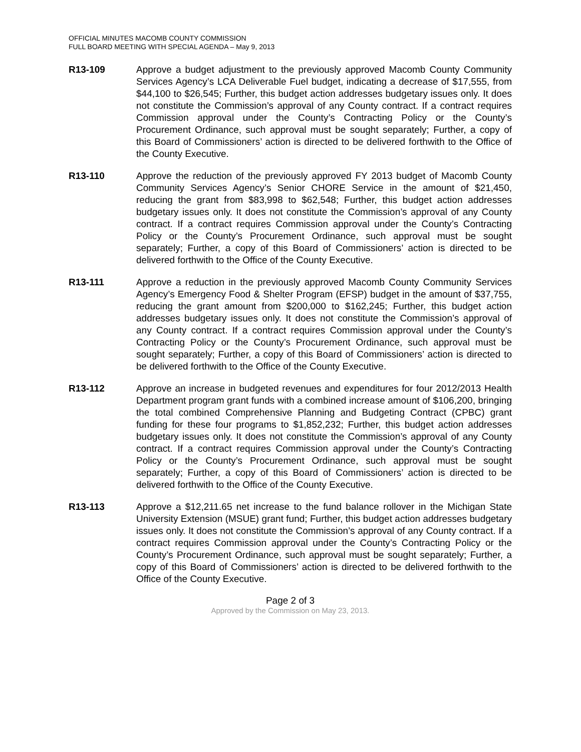OFFICIAL MINUTES MACOMB COUNTY COMMISSION
FULL BOARD MEETING WITH SPECIAL AGENDA – May 9, 2013
R13-109 Approve a budget adjustment to the previously approved Macomb County Community Services Agency’s LCA Deliverable Fuel budget, indicating a decrease of $17,555, from $44,100 to $26,545; Further, this budget action addresses budgetary issues only. It does not constitute the Commission’s approval of any County contract. If a contract requires Commission approval under the County’s Contracting Policy or the County’s Procurement Ordinance, such approval must be sought separately; Further, a copy of this Board of Commissioners’ action is directed to be delivered forthwith to the Office of the County Executive.
R13-110 Approve the reduction of the previously approved FY 2013 budget of Macomb County Community Services Agency’s Senior CHORE Service in the amount of $21,450, reducing the grant from $83,998 to $62,548; Further, this budget action addresses budgetary issues only. It does not constitute the Commission’s approval of any County contract. If a contract requires Commission approval under the County’s Contracting Policy or the County’s Procurement Ordinance, such approval must be sought separately; Further, a copy of this Board of Commissioners’ action is directed to be delivered forthwith to the Office of the County Executive.
R13-111 Approve a reduction in the previously approved Macomb County Community Services Agency’s Emergency Food & Shelter Program (EFSP) budget in the amount of $37,755, reducing the grant amount from $200,000 to $162,245; Further, this budget action addresses budgetary issues only. It does not constitute the Commission’s approval of any County contract. If a contract requires Commission approval under the County’s Contracting Policy or the County’s Procurement Ordinance, such approval must be sought separately; Further, a copy of this Board of Commissioners’ action is directed to be delivered forthwith to the Office of the County Executive.
R13-112 Approve an increase in budgeted revenues and expenditures for four 2012/2013 Health Department program grant funds with a combined increase amount of $106,200, bringing the total combined Comprehensive Planning and Budgeting Contract (CPBC) grant funding for these four programs to $1,852,232; Further, this budget action addresses budgetary issues only. It does not constitute the Commission’s approval of any County contract. If a contract requires Commission approval under the County’s Contracting Policy or the County’s Procurement Ordinance, such approval must be sought separately; Further, a copy of this Board of Commissioners’ action is directed to be delivered forthwith to the Office of the County Executive.
R13-113 Approve a $12,211.65 net increase to the fund balance rollover in the Michigan State University Extension (MSUE) grant fund; Further, this budget action addresses budgetary issues only. It does not constitute the Commission’s approval of any County contract. If a contract requires Commission approval under the County’s Contracting Policy or the County’s Procurement Ordinance, such approval must be sought separately; Further, a copy of this Board of Commissioners’ action is directed to be delivered forthwith to the Office of the County Executive.
Page 2 of 3
Approved by the Commission on May 23, 2013.